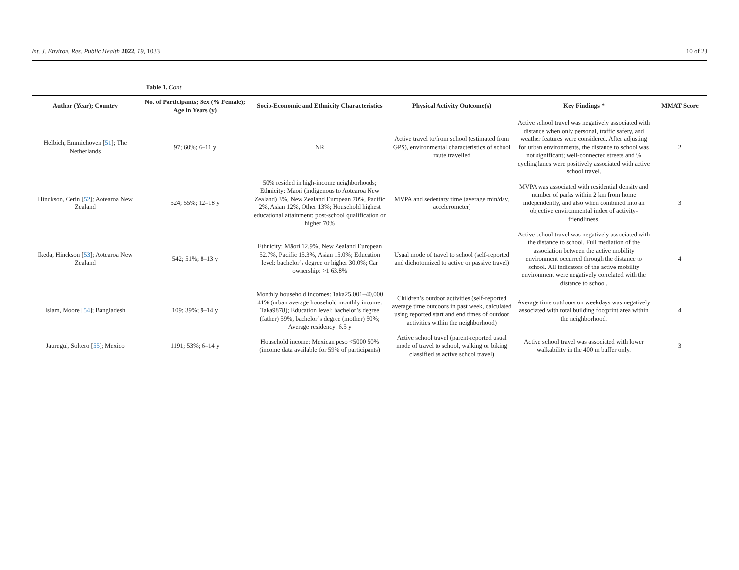Int. J. Environ. Res. Public Health 2022, 19, 1033 10 of 23
Table 1. Cont.
| Author (Year); Country | No. of Participants; Sex (% Female); Age in Years (y) | Socio-Economic and Ethnicity Characteristics | Physical Activity Outcome(s) | Key Findings * | MMAT Score |
| --- | --- | --- | --- | --- | --- |
| Helbich, Emmichoven [ 51 ]; The Netherlands | 97; 60%; 6–11 y | NR | Active travel to/from school (estimated from GPS), environmental characteristics of school route travelled | Active school travel was negatively associated with distance when only personal, traffic safety, and weather features were considered. After adjusting for urban environments, the distance to school was not significant; well-connected streets and % cycling lanes were positively associated with active school travel. | 2 |
| Hinckson, Cerin [ 52 ]; Aotearoa New Zealand | 524; 55%; 12–18 y | 50% resided in high-income neighborhoods; Ethnicity: Māori (indigenous to Aotearoa New Zealand) 3%, New Zealand European 70%, Pacific 2%, Asian 12%, Other 13%; Household highest educational attainment: post-school qualification or higher 70% | MVPA and sedentary time (average min/day, accelerometer) | MVPA was associated with residential density and number of parks within 2 km from home independently, and also when combined into an objective environmental index of activity-friendliness. | 3 |
| Ikeda, Hinckson [ 53 ]; Aotearoa New Zealand | 542; 51%; 8–13 y | Ethnicity: Māori 12.9%, New Zealand European 52.7%, Pacific 15.3%, Asian 15.0%; Education level: bachelor’s degree or higher 30.0%; Car ownership: >1 63.8% | Usual mode of travel to school (self-reported and dichotomized to active or passive travel) | Active school travel was negatively associated with the distance to school. Full mediation of the association between the active mobility environment occurred through the distance to school. All indicators of the active mobility environment were negatively correlated with the distance to school. | 4 |
| Islam, Moore [ 54 ]; Bangladesh | 109; 39%; 9–14 y | Monthly household incomes: Taka25,001–40,000 41% (urban average household monthly income: Taka9878); Education level: bachelor’s degree (father) 59%, bachelor’s degree (mother) 50%; Average residency: 6.5 y | Children’s outdoor activities (self-reported average time outdoors in past week, calculated using reported start and end times of outdoor activities within the neighborhood) | Average time outdoors on weekdays was negatively associated with total building footprint area within the neighborhood. | 4 |
| Jauregui, Soltero [ 55 ]; Mexico | 1191; 53%; 6–14 y | Household income: Mexican peso <5000 50% (income data available for 59% of participants) | Active school travel (parent-reported usual mode of travel to school, walking or biking classified as active school travel) | Active school travel was associated with lower walkability in the 400 m buffer only. | 3 |